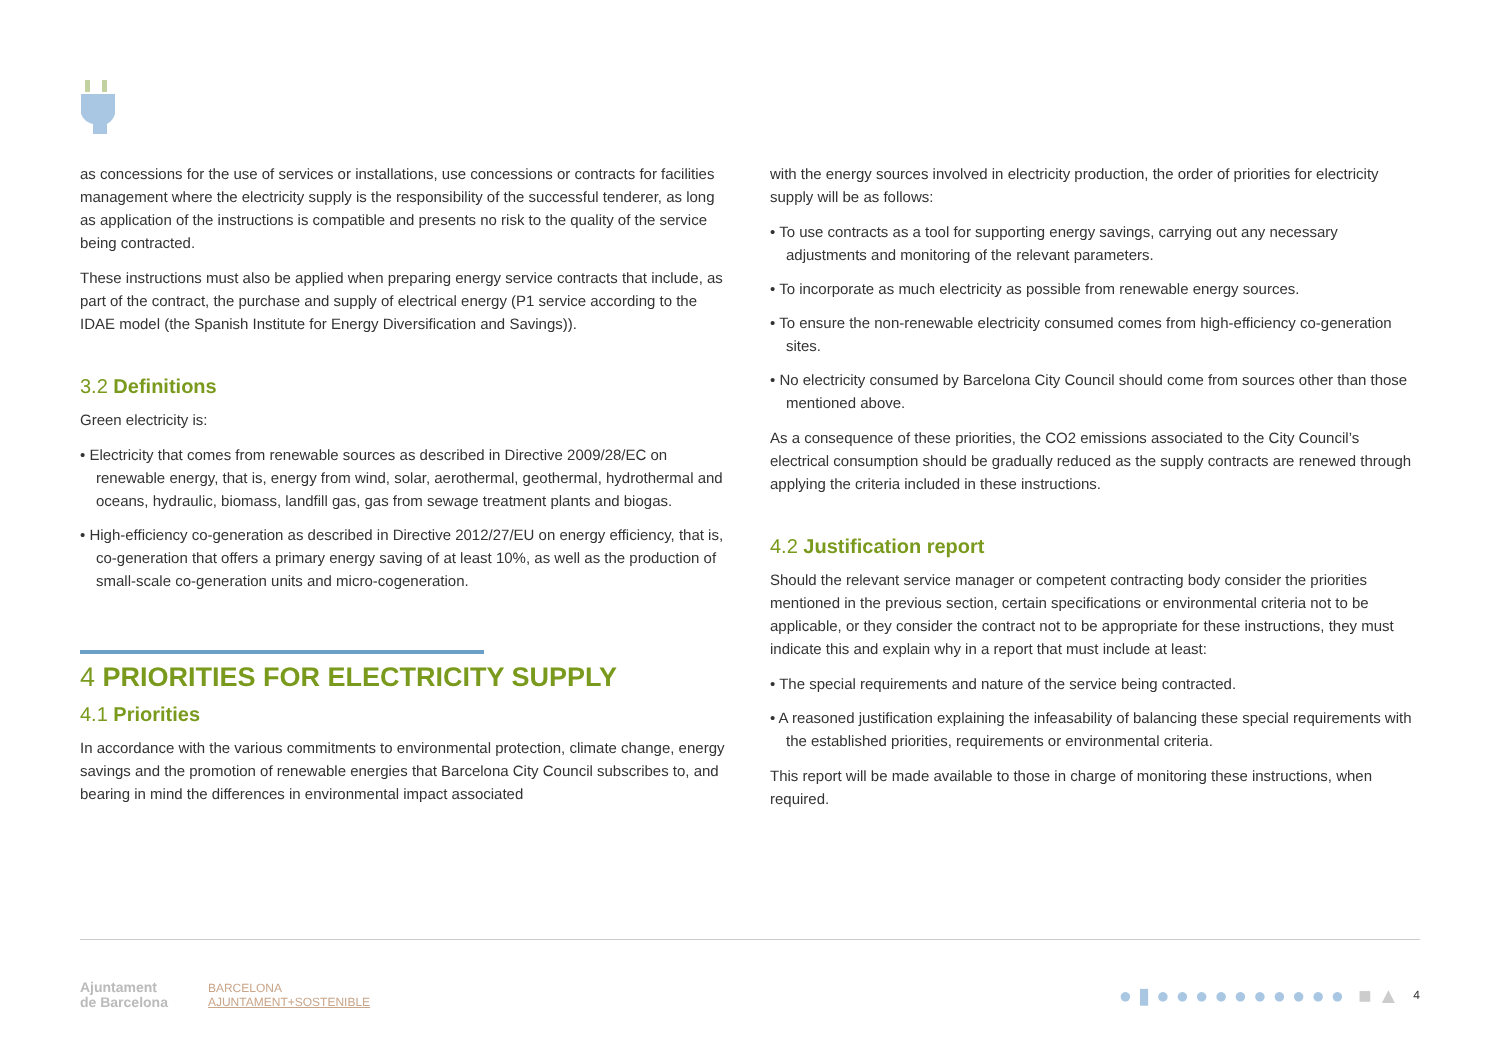as concessions for the use of services or installations, use concessions or contracts for facilities management where the electricity supply is the responsibility of the successful tenderer, as long as application of the instructions is compatible and presents no risk to the quality of the service being contracted.
These instructions must also be applied when preparing energy service contracts that include, as part of the contract, the purchase and supply of electrical energy (P1 service according to the IDAE model (the Spanish Institute for Energy Diversification and Savings)).
3.2 Definitions
Green electricity is:
• Electricity that comes from renewable sources as described in Directive 2009/28/EC on renewable energy, that is, energy from wind, solar, aerothermal, geothermal, hydrothermal and oceans, hydraulic, biomass, landfill gas, gas from sewage treatment plants and biogas.
• High-efficiency co-generation as described in Directive 2012/27/EU on energy efficiency, that is, co-generation that offers a primary energy saving of at least 10%, as well as the production of small-scale co-generation units and micro-cogeneration.
4 PRIORITIES FOR ELECTRICITY SUPPLY
4.1 Priorities
In accordance with the various commitments to environmental protection, climate change, energy savings and the promotion of renewable energies that Barcelona City Council subscribes to, and bearing in mind the differences in environmental impact associated
with the energy sources involved in electricity production, the order of priorities for electricity supply will be as follows:
• To use contracts as a tool for supporting energy savings, carrying out any necessary adjustments and monitoring of the relevant parameters.
• To incorporate as much electricity as possible from renewable energy sources.
• To ensure the non-renewable electricity consumed comes from high-efficiency co-generation sites.
• No electricity consumed by Barcelona City Council should come from sources other than those mentioned above.
As a consequence of these priorities, the CO2 emissions associated to the City Council’s electrical consumption should be gradually reduced as the supply contracts are renewed through applying the criteria included in these instructions.
4.2 Justification report
Should the relevant service manager or competent contracting body consider the priorities mentioned in the previous section, certain specifications or environmental criteria not to be applicable, or they consider the contract not to be appropriate for these instructions, they must indicate this and explain why in a report that must include at least:
• The special requirements and nature of the service being contracted.
• A reasoned justification explaining the infeasability of balancing these special requirements with the established priorities, requirements or environmental criteria.
This report will be made available to those in charge of monitoring these instructions, when required.
Ajuntament
de Barcelona
BARCELONA
AJUNTAMENT+SOSTENIBLE
● ▮ ● ● ● ● ● ● ● ● ● ● ■ ▲ 4